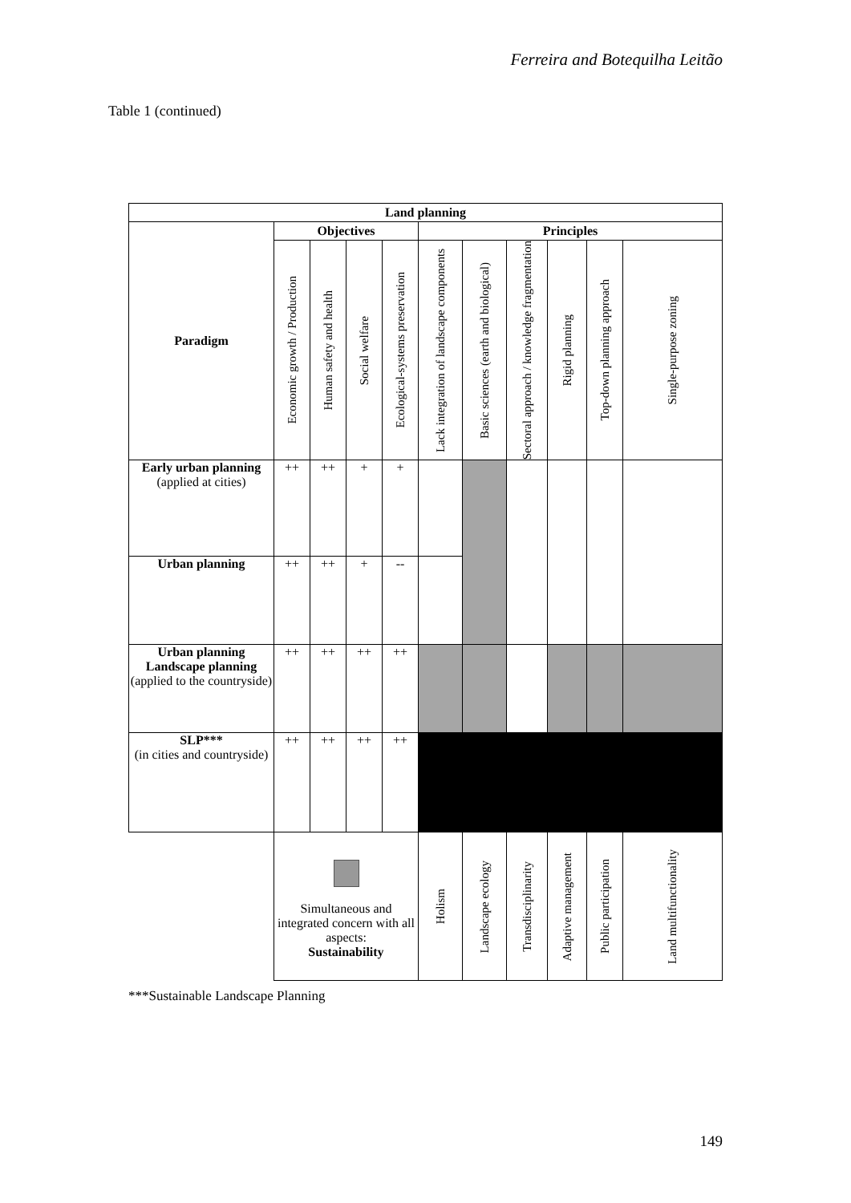Ferreira and Botequilha Leitão
Table 1 (continued)
| Land planning | | | | | | | | | | |
| --- | --- | --- | --- | --- | --- | --- | --- | --- | --- | --- |
| Paradigm | Objectives | | | | Principles | | | | | |
| | Economic growth / Production | Human safety and health | Social welfare | Ecological-systems preservation | Lack integration of landscape components | Basic sciences (earth and biological) | Sectoral approach / knowledge fragmentation | Rigid planning | Top-down planning approach | Single-purpose zoning |
| Early urban planning (applied at cities) | ++ | ++ | + | + | | | | | | |
| Urban planning | ++ | ++ | + | -- | | | | | | |
| Urban planning Landscape planning (applied to the countryside) | ++ | ++ | ++ | ++ | | | | | | |
| SLP*** (in cities and countryside) | ++ | ++ | ++ | ++ | | | | | | |
| | Simultaneous and integrated concern with all aspects: Sustainability | | | | Holism | Landscape ecology | Transdisciplinarity | Adaptive management | Public participation | Land multifunctionality |
***Sustainable Landscape Planning
149